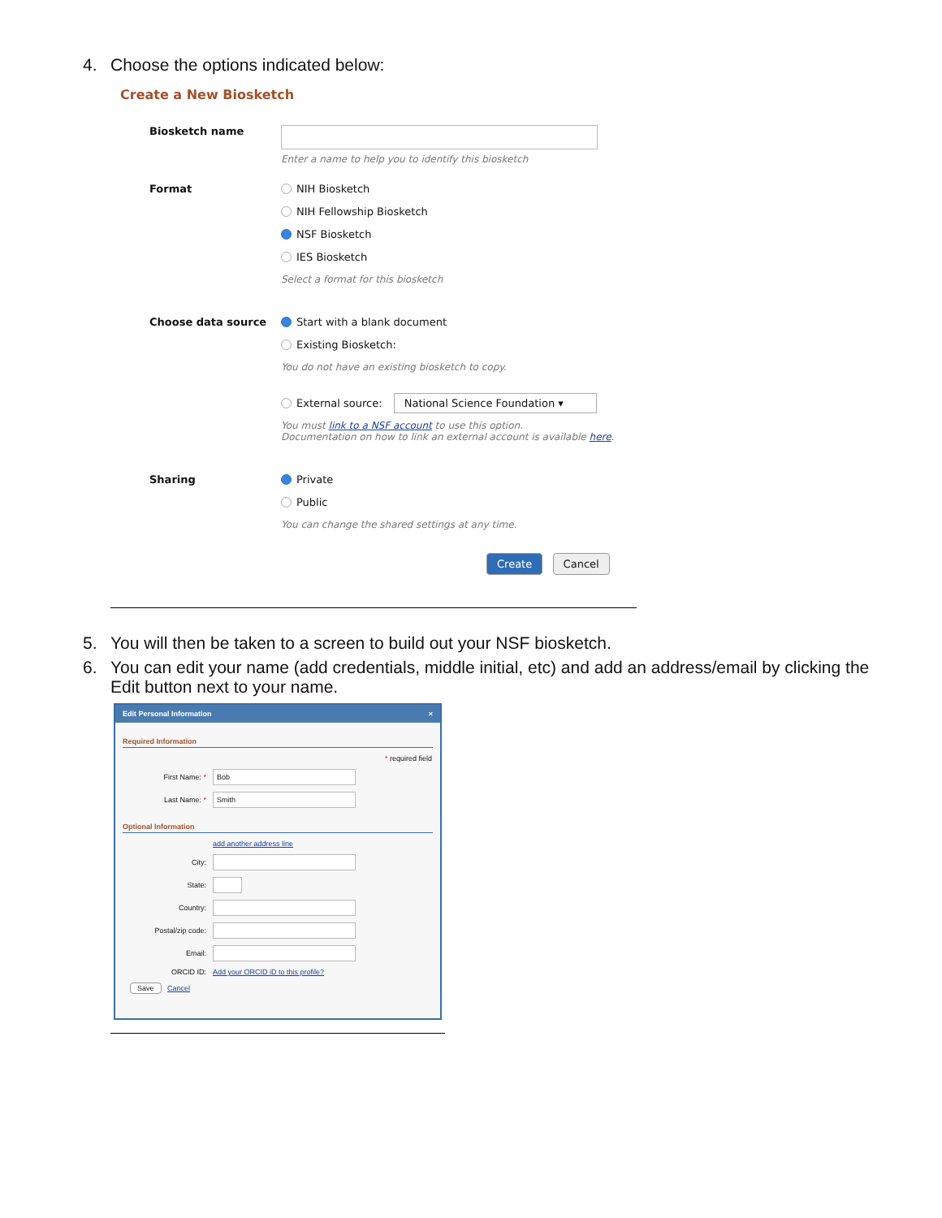4. Choose the options indicated below:
Create a New Biosketch
Biosketch name Enter a name to help you to identify this biosketch
Format NIH Biosketch
NIH Fellowship Biosketch
NSF Biosketch
IES Biosketch
Select a format for this biosketch
Choose data source Start with a blank document
Existing Biosketch:
You do not have an existing biosketch to copy.
External source: National Science Foundation ▾
You must link to a NSF account to use this option.
Documentation on how to link an external account is available here.
Sharing Private
Public
You can change the shared settings at any time.
Create Cancel
5. You will then be taken to a screen to build out your NSF biosketch.
6. You can edit your name (add credentials, middle initial, etc) and add an address/email by clicking the Edit button next to your name.
Edit Personal Information ×
Required Information
* required field
First Name: * Bob
Last Name: * Smith
Optional Information
add another address line
City:
State:
Country:
Postal/zip code:
Email:
ORCID ID: Add your ORCID iD to this profile?
Save Cancel